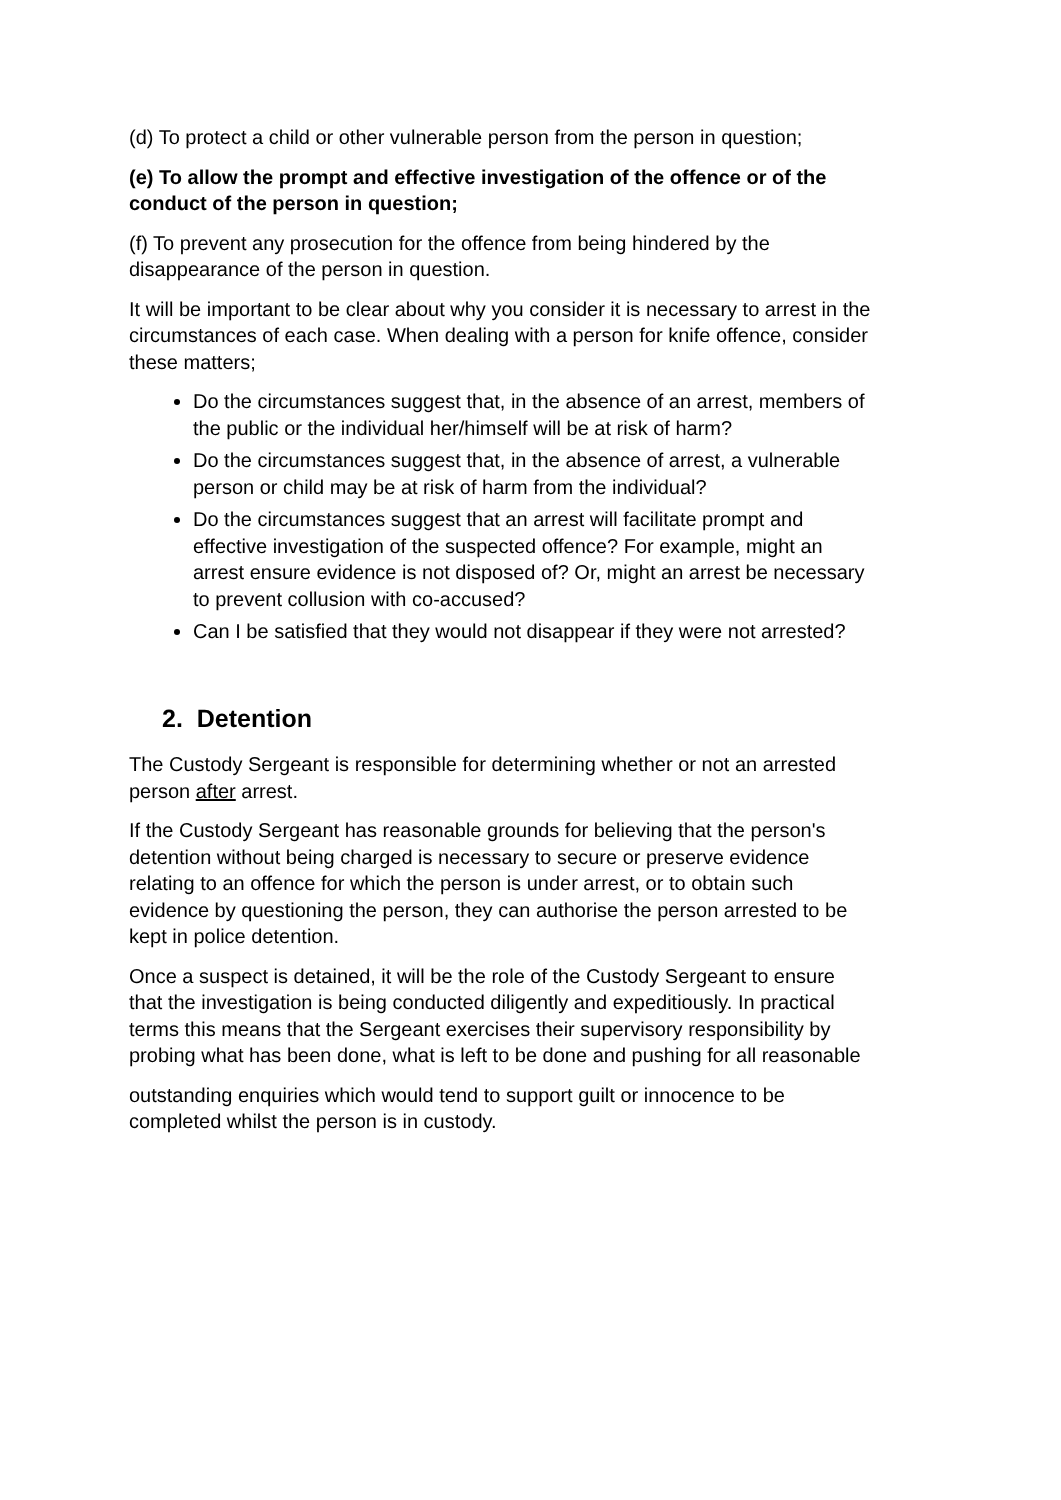(d) To protect a child or other vulnerable person from the person in question;
(e) To allow the prompt and effective investigation of the offence or of the conduct of the person in question;
(f) To prevent any prosecution for the offence from being hindered by the disappearance of the person in question.
It will be important to be clear about why you consider it is necessary to arrest in the circumstances of each case. When dealing with a person for knife offence, consider these matters;
Do the circumstances suggest that, in the absence of an arrest, members of the public or the individual her/himself will be at risk of harm?
Do the circumstances suggest that, in the absence of arrest, a vulnerable person or child may be at risk of harm from the individual?
Do the circumstances suggest that an arrest will facilitate prompt and effective investigation of the suspected offence? For example, might an arrest ensure evidence is not disposed of? Or, might an arrest be necessary to prevent collusion with co-accused?
Can I be satisfied that they would not disappear if they were not arrested?
2. Detention
The Custody Sergeant is responsible for determining whether or not an arrested person after arrest.
If the Custody Sergeant has reasonable grounds for believing that the person's detention without being charged is necessary to secure or preserve evidence relating to an offence for which the person is under arrest, or to obtain such evidence by questioning the person, they can authorise the person arrested to be kept in police detention.
Once a suspect is detained, it will be the role of the Custody Sergeant to ensure that the investigation is being conducted diligently and expeditiously. In practical terms this means that the Sergeant exercises their supervisory responsibility by probing what has been done, what is left to be done and pushing for all reasonable
outstanding enquiries which would tend to support guilt or innocence to be completed whilst the person is in custody.